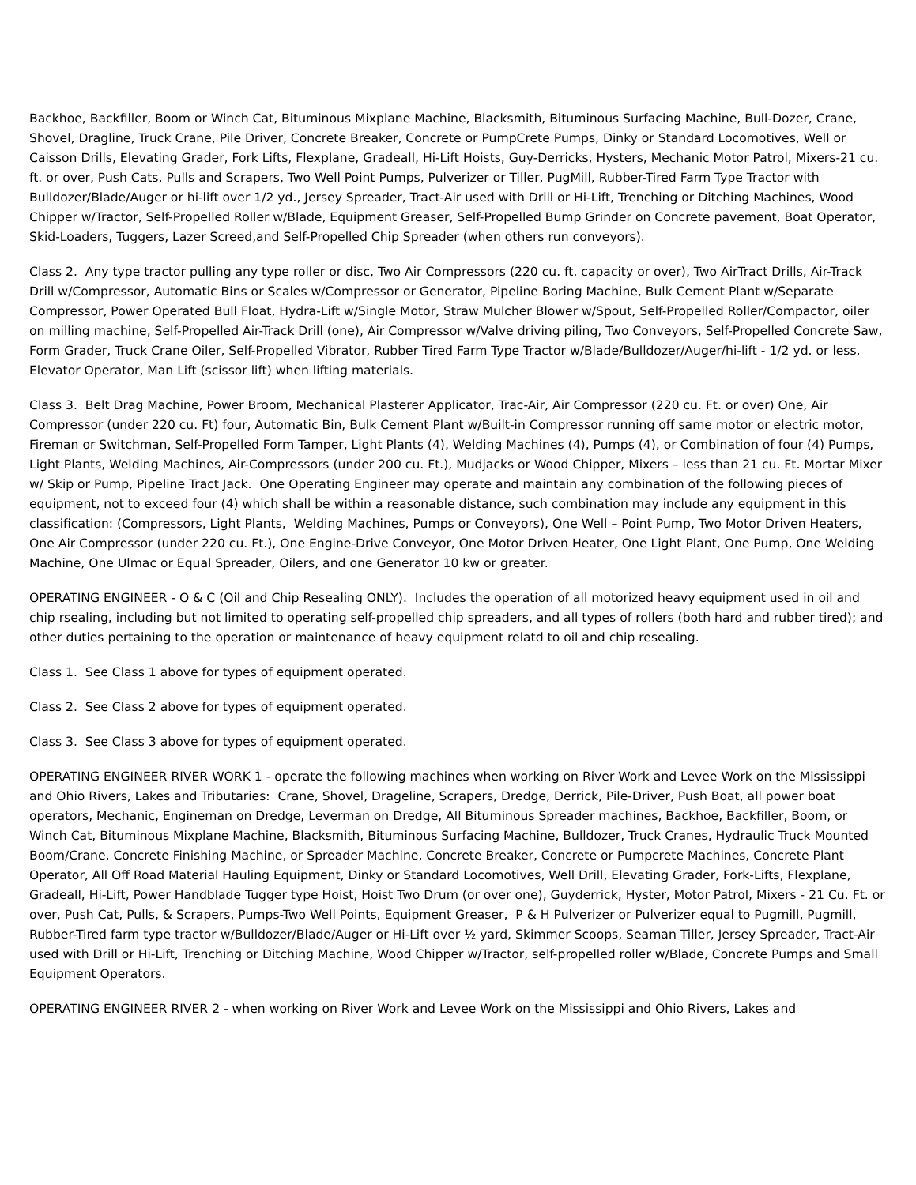Backhoe, Backfiller, Boom or Winch Cat, Bituminous Mixplane Machine, Blacksmith, Bituminous Surfacing Machine, Bull-Dozer, Crane, Shovel, Dragline, Truck Crane, Pile Driver, Concrete Breaker, Concrete or PumpCrete Pumps, Dinky or Standard Locomotives, Well or Caisson Drills, Elevating Grader, Fork Lifts, Flexplane, Gradeall, Hi-Lift Hoists, Guy-Derricks, Hysters, Mechanic Motor Patrol, Mixers-21 cu. ft. or over, Push Cats, Pulls and Scrapers, Two Well Point Pumps, Pulverizer or Tiller, PugMill, Rubber-Tired Farm Type Tractor with Bulldozer/Blade/Auger or hi-lift over 1/2 yd., Jersey Spreader, Tract-Air used with Drill or Hi-Lift, Trenching or Ditching Machines, Wood Chipper w/Tractor, Self-Propelled Roller w/Blade, Equipment Greaser, Self-Propelled Bump Grinder on Concrete pavement, Boat Operator, Skid-Loaders, Tuggers, Lazer Screed,and Self-Propelled Chip Spreader (when others run conveyors).
Class 2. Any type tractor pulling any type roller or disc, Two Air Compressors (220 cu. ft. capacity or over), Two AirTract Drills, Air-Track Drill w/Compressor, Automatic Bins or Scales w/Compressor or Generator, Pipeline Boring Machine, Bulk Cement Plant w/Separate Compressor, Power Operated Bull Float, Hydra-Lift w/Single Motor, Straw Mulcher Blower w/Spout, Self-Propelled Roller/Compactor, oiler on milling machine, Self-Propelled Air-Track Drill (one), Air Compressor w/Valve driving piling, Two Conveyors, Self-Propelled Concrete Saw, Form Grader, Truck Crane Oiler, Self-Propelled Vibrator, Rubber Tired Farm Type Tractor w/Blade/Bulldozer/Auger/hi-lift - 1/2 yd. or less, Elevator Operator, Man Lift (scissor lift) when lifting materials.
Class 3. Belt Drag Machine, Power Broom, Mechanical Plasterer Applicator, Trac-Air, Air Compressor (220 cu. Ft. or over) One, Air Compressor (under 220 cu. Ft) four, Automatic Bin, Bulk Cement Plant w/Built-in Compressor running off same motor or electric motor, Fireman or Switchman, Self-Propelled Form Tamper, Light Plants (4), Welding Machines (4), Pumps (4), or Combination of four (4) Pumps, Light Plants, Welding Machines, Air-Compressors (under 200 cu. Ft.), Mudjacks or Wood Chipper, Mixers – less than 21 cu. Ft. Mortar Mixer w/ Skip or Pump, Pipeline Tract Jack. One Operating Engineer may operate and maintain any combination of the following pieces of equipment, not to exceed four (4) which shall be within a reasonable distance, such combination may include any equipment in this classification: (Compressors, Light Plants, Welding Machines, Pumps or Conveyors), One Well – Point Pump, Two Motor Driven Heaters, One Air Compressor (under 220 cu. Ft.), One Engine-Drive Conveyor, One Motor Driven Heater, One Light Plant, One Pump, One Welding Machine, One Ulmac or Equal Spreader, Oilers, and one Generator 10 kw or greater.
OPERATING ENGINEER - O & C (Oil and Chip Resealing ONLY). Includes the operation of all motorized heavy equipment used in oil and chip rsealing, including but not limited to operating self-propelled chip spreaders, and all types of rollers (both hard and rubber tired); and other duties pertaining to the operation or maintenance of heavy equipment relatd to oil and chip resealing.
Class 1. See Class 1 above for types of equipment operated.
Class 2. See Class 2 above for types of equipment operated.
Class 3. See Class 3 above for types of equipment operated.
OPERATING ENGINEER RIVER WORK 1 - operate the following machines when working on River Work and Levee Work on the Mississippi and Ohio Rivers, Lakes and Tributaries: Crane, Shovel, Drageline, Scrapers, Dredge, Derrick, Pile-Driver, Push Boat, all power boat operators, Mechanic, Engineman on Dredge, Leverman on Dredge, All Bituminous Spreader machines, Backhoe, Backfiller, Boom, or Winch Cat, Bituminous Mixplane Machine, Blacksmith, Bituminous Surfacing Machine, Bulldozer, Truck Cranes, Hydraulic Truck Mounted Boom/Crane, Concrete Finishing Machine, or Spreader Machine, Concrete Breaker, Concrete or Pumpcrete Machines, Concrete Plant Operator, All Off Road Material Hauling Equipment, Dinky or Standard Locomotives, Well Drill, Elevating Grader, Fork-Lifts, Flexplane, Gradeall, Hi-Lift, Power Handblade Tugger type Hoist, Hoist Two Drum (or over one), Guyderrick, Hyster, Motor Patrol, Mixers - 21 Cu. Ft. or over, Push Cat, Pulls, & Scrapers, Pumps-Two Well Points, Equipment Greaser, P & H Pulverizer or Pulverizer equal to Pugmill, Pugmill, Rubber-Tired farm type tractor w/Bulldozer/Blade/Auger or Hi-Lift over ½ yard, Skimmer Scoops, Seaman Tiller, Jersey Spreader, Tract-Air used with Drill or Hi-Lift, Trenching or Ditching Machine, Wood Chipper w/Tractor, self-propelled roller w/Blade, Concrete Pumps and Small Equipment Operators.
OPERATING ENGINEER RIVER 2 - when working on River Work and Levee Work on the Mississippi and Ohio Rivers, Lakes and